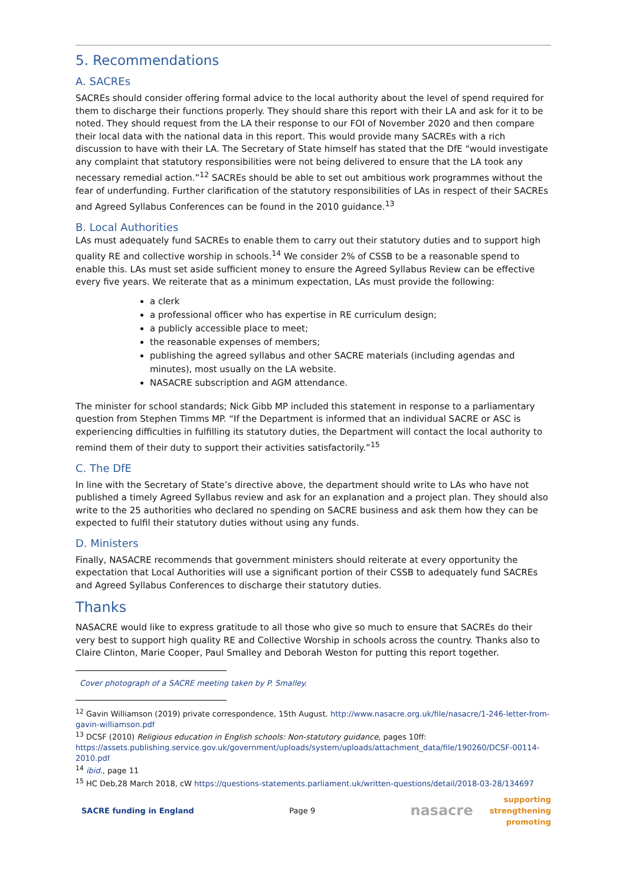5. Recommendations
A. SACREs
SACREs should consider offering formal advice to the local authority about the level of spend required for them to discharge their functions properly. They should share this report with their LA and ask for it to be noted. They should request from the LA their response to our FOI of November 2020 and then compare their local data with the national data in this report. This would provide many SACREs with a rich discussion to have with their LA. The Secretary of State himself has stated that the DfE “would investigate any complaint that statutory responsibilities were not being delivered to ensure that the LA took any necessary remedial action.”<sup>12</sup> SACREs should be able to set out ambitious work programmes without the fear of underfunding. Further clarification of the statutory responsibilities of LAs in respect of their SACREs and Agreed Syllabus Conferences can be found in the 2010 guidance.<sup>13</sup>
B. Local Authorities
LAs must adequately fund SACREs to enable them to carry out their statutory duties and to support high quality RE and collective worship in schools.<sup>14</sup> We consider 2% of CSSB to be a reasonable spend to enable this. LAs must set aside sufficient money to ensure the Agreed Syllabus Review can be effective every five years. We reiterate that as a minimum expectation, LAs must provide the following:
a clerk
a professional officer who has expertise in RE curriculum design;
a publicly accessible place to meet;
the reasonable expenses of members;
publishing the agreed syllabus and other SACRE materials (including agendas and minutes), most usually on the LA website.
NASACRE subscription and AGM attendance.
The minister for school standards; Nick Gibb MP included this statement in response to a parliamentary question from Stephen Timms MP. “If the Department is informed that an individual SACRE or ASC is experiencing difficulties in fulfilling its statutory duties, the Department will contact the local authority to remind them of their duty to support their activities satisfactorily.”<sup>15</sup>
C. The DfE
In line with the Secretary of State’s directive above, the department should write to LAs who have not published a timely Agreed Syllabus review and ask for an explanation and a project plan. They should also write to the 25 authorities who declared no spending on SACRE business and ask them how they can be expected to fulfil their statutory duties without using any funds.
D. Ministers
Finally, NASACRE recommends that government ministers should reiterate at every opportunity the expectation that Local Authorities will use a significant portion of their CSSB to adequately fund SACREs and Agreed Syllabus Conferences to discharge their statutory duties.
Thanks
NASACRE would like to express gratitude to all those who give so much to ensure that SACREs do their very best to support high quality RE and Collective Worship in schools across the country. Thanks also to Claire Clinton, Marie Cooper, Paul Smalley and Deborah Weston for putting this report together.
Cover photograph of a SACRE meeting taken by P. Smalley.
<sup>12</sup> Gavin Williamson (2019) private correspondence, 15th August. http://www.nasacre.org.uk/file/nasacre/1-246-letter-from-gavin-williamson.pdf
<sup>13</sup> DCSF (2010) Religious education in English schools: Non-statutory guidance, pages 10ff: https://assets.publishing.service.gov.uk/government/uploads/system/uploads/attachment_data/file/190260/DCSF-00114-2010.pdf
<sup>14</sup> ibid., page 11
<sup>15</sup> HC Deb,28 March 2018, cW https://questions-statements.parliament.uk/written-questions/detail/2018-03-28/134697
SACRE funding in England Page 9
nasacre
supporting
strengthening
promoting